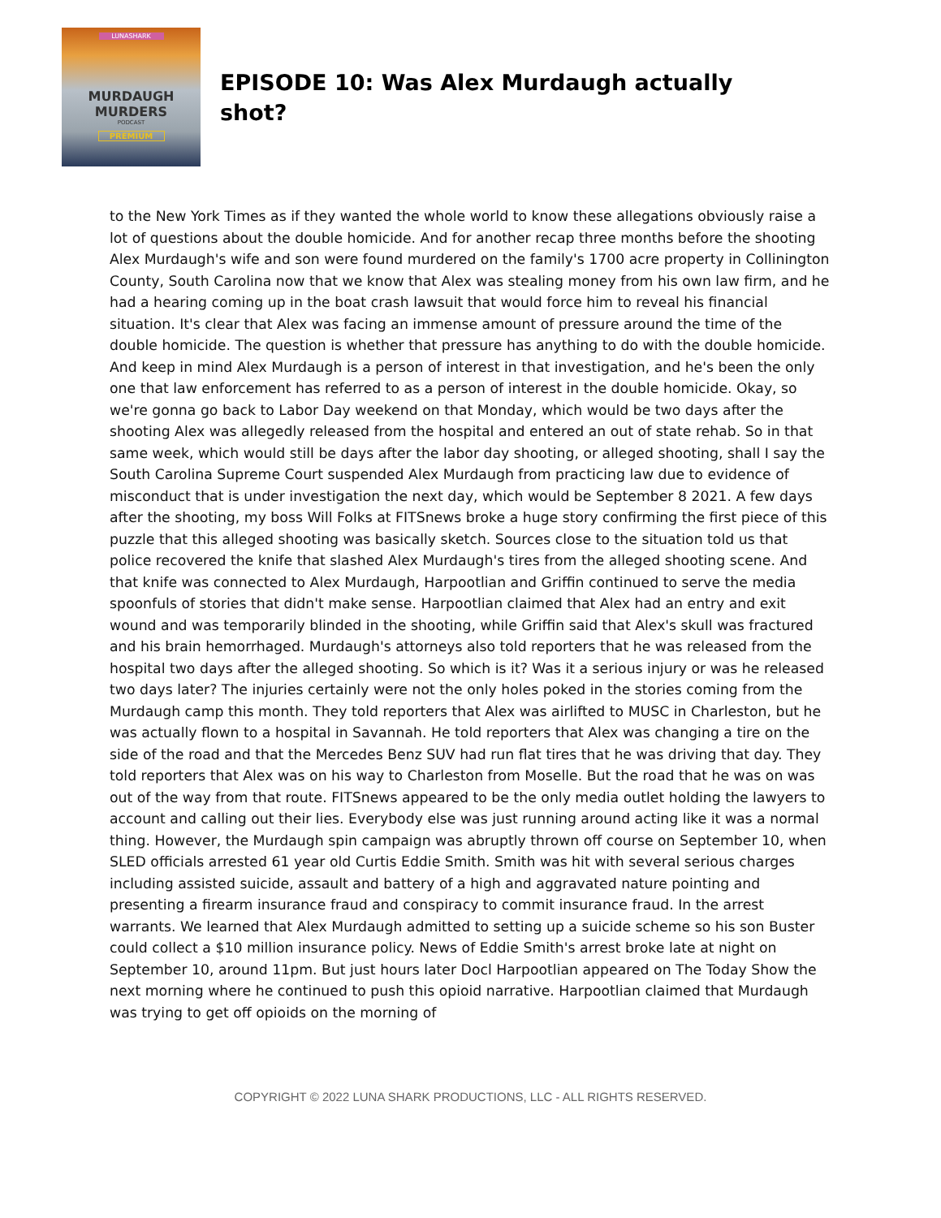LUNASHARK
MURDAUGH
MURDERS
PODCAST
PREMIUM
EPISODE 10: Was Alex Murdaugh actually shot?
to the New York Times as if they wanted the whole world to know these allegations obviously raise a lot of questions about the double homicide. And for another recap three months before the shooting Alex Murdaugh's wife and son were found murdered on the family's 1700 acre property in Collinington County, South Carolina now that we know that Alex was stealing money from his own law firm, and he had a hearing coming up in the boat crash lawsuit that would force him to reveal his financial situation. It's clear that Alex was facing an immense amount of pressure around the time of the double homicide. The question is whether that pressure has anything to do with the double homicide. And keep in mind Alex Murdaugh is a person of interest in that investigation, and he's been the only one that law enforcement has referred to as a person of interest in the double homicide. Okay, so we're gonna go back to Labor Day weekend on that Monday, which would be two days after the shooting Alex was allegedly released from the hospital and entered an out of state rehab. So in that same week, which would still be days after the labor day shooting, or alleged shooting, shall I say the South Carolina Supreme Court suspended Alex Murdaugh from practicing law due to evidence of misconduct that is under investigation the next day, which would be September 8 2021. A few days after the shooting, my boss Will Folks at FITSnews broke a huge story confirming the first piece of this puzzle that this alleged shooting was basically sketch. Sources close to the situation told us that police recovered the knife that slashed Alex Murdaugh's tires from the alleged shooting scene. And that knife was connected to Alex Murdaugh, Harpootlian and Griffin continued to serve the media spoonfuls of stories that didn't make sense. Harpootlian claimed that Alex had an entry and exit wound and was temporarily blinded in the shooting, while Griffin said that Alex's skull was fractured and his brain hemorrhaged. Murdaugh's attorneys also told reporters that he was released from the hospital two days after the alleged shooting. So which is it? Was it a serious injury or was he released two days later? The injuries certainly were not the only holes poked in the stories coming from the Murdaugh camp this month. They told reporters that Alex was airlifted to MUSC in Charleston, but he was actually flown to a hospital in Savannah. He told reporters that Alex was changing a tire on the side of the road and that the Mercedes Benz SUV had run flat tires that he was driving that day. They told reporters that Alex was on his way to Charleston from Moselle. But the road that he was on was out of the way from that route. FITSnews appeared to be the only media outlet holding the lawyers to account and calling out their lies. Everybody else was just running around acting like it was a normal thing. However, the Murdaugh spin campaign was abruptly thrown off course on September 10, when SLED officials arrested 61 year old Curtis Eddie Smith. Smith was hit with several serious charges including assisted suicide, assault and battery of a high and aggravated nature pointing and presenting a firearm insurance fraud and conspiracy to commit insurance fraud. In the arrest warrants. We learned that Alex Murdaugh admitted to setting up a suicide scheme so his son Buster could collect a $10 million insurance policy. News of Eddie Smith's arrest broke late at night on September 10, around 11pm. But just hours later Docl Harpootlian appeared on The Today Show the next morning where he continued to push this opioid narrative. Harpootlian claimed that Murdaugh was trying to get off opioids on the morning of
COPYRIGHT © 2022 LUNA SHARK PRODUCTIONS, LLC - ALL RIGHTS RESERVED.